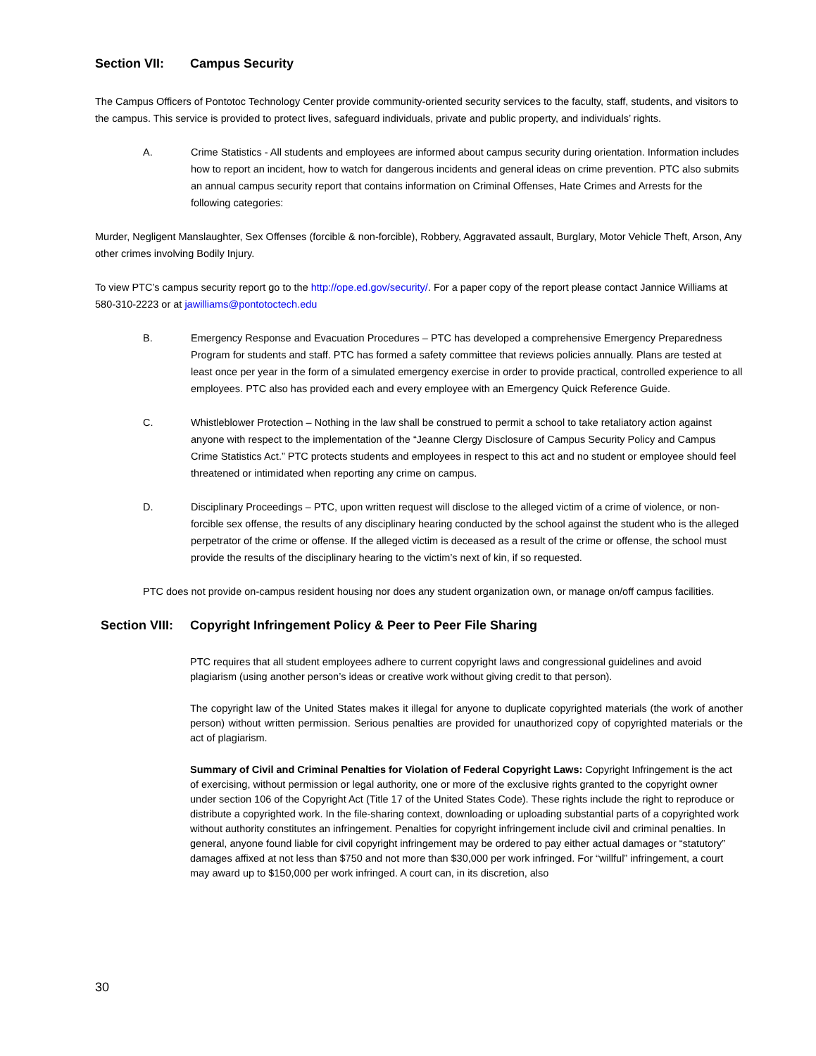Section VII: Campus Security
The Campus Officers of Pontotoc Technology Center provide community-oriented security services to the faculty, staff, students, and visitors to the campus. This service is provided to protect lives, safeguard individuals, private and public property, and individuals’ rights.
A. Crime Statistics - All students and employees are informed about campus security during orientation. Information includes how to report an incident, how to watch for dangerous incidents and general ideas on crime prevention. PTC also submits an annual campus security report that contains information on Criminal Offenses, Hate Crimes and Arrests for the following categories:
Murder, Negligent Manslaughter, Sex Offenses (forcible & non-forcible), Robbery, Aggravated assault, Burglary, Motor Vehicle Theft, Arson, Any other crimes involving Bodily Injury.
To view PTC’s campus security report go to the http://ope.ed.gov/security/. For a paper copy of the report please contact Jannice Williams at 580-310-2223 or at jawilliams@pontotoctech.edu
B. Emergency Response and Evacuation Procedures – PTC has developed a comprehensive Emergency Preparedness Program for students and staff. PTC has formed a safety committee that reviews policies annually. Plans are tested at least once per year in the form of a simulated emergency exercise in order to provide practical, controlled experience to all employees. PTC also has provided each and every employee with an Emergency Quick Reference Guide.
C. Whistleblower Protection – Nothing in the law shall be construed to permit a school to take retaliatory action against anyone with respect to the implementation of the “Jeanne Clergy Disclosure of Campus Security Policy and Campus Crime Statistics Act.” PTC protects students and employees in respect to this act and no student or employee should feel threatened or intimidated when reporting any crime on campus.
D. Disciplinary Proceedings – PTC, upon written request will disclose to the alleged victim of a crime of violence, or non-forcible sex offense, the results of any disciplinary hearing conducted by the school against the student who is the alleged perpetrator of the crime or offense. If the alleged victim is deceased as a result of the crime or offense, the school must provide the results of the disciplinary hearing to the victim’s next of kin, if so requested.
PTC does not provide on-campus resident housing nor does any student organization own, or manage on/off campus facilities.
Section VIII: Copyright Infringement Policy & Peer to Peer File Sharing
PTC requires that all student employees adhere to current copyright laws and congressional guidelines and avoid plagiarism (using another person’s ideas or creative work without giving credit to that person).
The copyright law of the United States makes it illegal for anyone to duplicate copyrighted materials (the work of another person) without written permission. Serious penalties are provided for unauthorized copy of copyrighted materials or the act of plagiarism.
Summary of Civil and Criminal Penalties for Violation of Federal Copyright Laws: Copyright Infringement is the act of exercising, without permission or legal authority, one or more of the exclusive rights granted to the copyright owner under section 106 of the Copyright Act (Title 17 of the United States Code). These rights include the right to reproduce or distribute a copyrighted work. In the file-sharing context, downloading or uploading substantial parts of a copyrighted work without authority constitutes an infringement. Penalties for copyright infringement include civil and criminal penalties. In general, anyone found liable for civil copyright infringement may be ordered to pay either actual damages or “statutory” damages affixed at not less than $750 and not more than $30,000 per work infringed. For “willful” infringement, a court may award up to $150,000 per work infringed. A court can, in its discretion, also
30